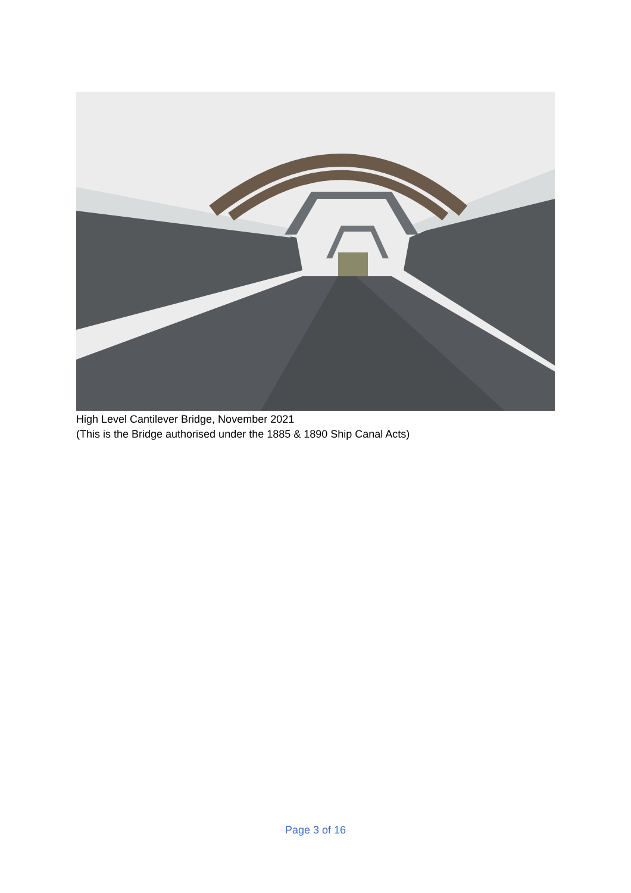High Level Cantilever Bridge, November 2021
(This is the Bridge authorised under the 1885 & 1890 Ship Canal Acts)
Page 3 of 16